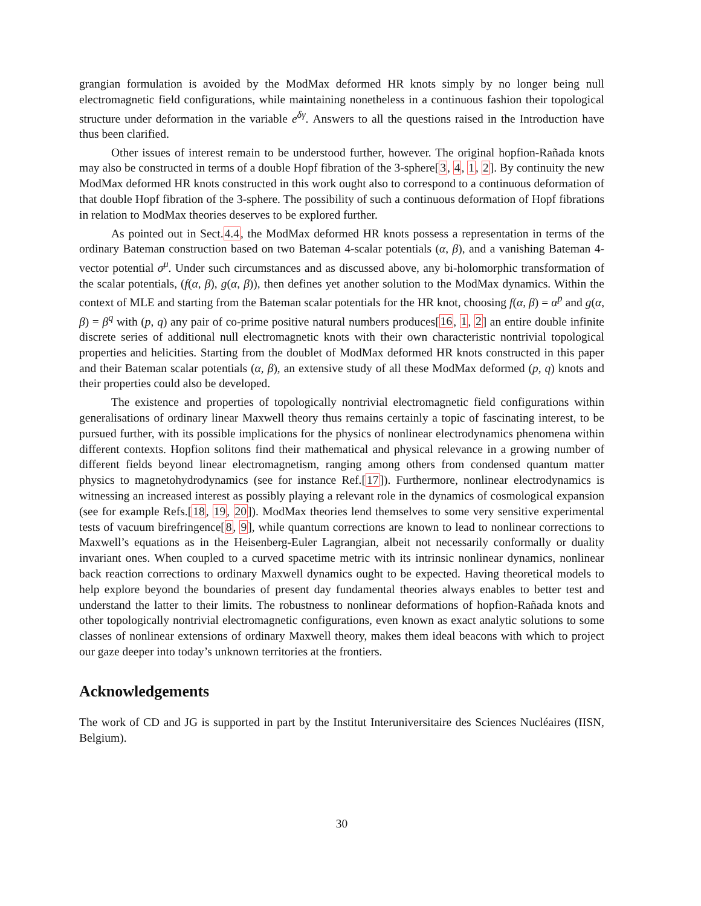grangian formulation is avoided by the ModMax deformed HR knots simply by no longer being null electromagnetic field configurations, while maintaining nonetheless in a continuous fashion their topological structure under deformation in the variable e<sup>δγ</sup>. Answers to all the questions raised in the Introduction have thus been clarified.
Other issues of interest remain to be understood further, however. The original hopfion-Rañada knots may also be constructed in terms of a double Hopf fibration of the 3-sphere[3, 4, 1, 2]. By continuity the new ModMax deformed HR knots constructed in this work ought also to correspond to a continuous deformation of that double Hopf fibration of the 3-sphere. The possibility of such a continuous deformation of Hopf fibrations in relation to ModMax theories deserves to be explored further.
As pointed out in Sect.4.4, the ModMax deformed HR knots possess a representation in terms of the ordinary Bateman construction based on two Bateman 4-scalar potentials (α, β), and a vanishing Bateman 4-vector potential σ<sup>μ</sup>. Under such circumstances and as discussed above, any bi-holomorphic transformation of the scalar potentials, (f(α, β), g(α, β)), then defines yet another solution to the ModMax dynamics. Within the context of MLE and starting from the Bateman scalar potentials for the HR knot, choosing f(α, β) = α<sup>p</sup> and g(α, β) = β<sup>q</sup> with (p, q) any pair of co-prime positive natural numbers produces[16, 1, 2] an entire double infinite discrete series of additional null electromagnetic knots with their own characteristic nontrivial topological properties and helicities. Starting from the doublet of ModMax deformed HR knots constructed in this paper and their Bateman scalar potentials (α, β), an extensive study of all these ModMax deformed (p, q) knots and their properties could also be developed.
The existence and properties of topologically nontrivial electromagnetic field configurations within generalisations of ordinary linear Maxwell theory thus remains certainly a topic of fascinating interest, to be pursued further, with its possible implications for the physics of nonlinear electrodynamics phenomena within different contexts. Hopfion solitons find their mathematical and physical relevance in a growing number of different fields beyond linear electromagnetism, ranging among others from condensed quantum matter physics to magnetohydrodynamics (see for instance Ref.[17]). Furthermore, nonlinear electrodynamics is witnessing an increased interest as possibly playing a relevant role in the dynamics of cosmological expansion (see for example Refs.[18, 19, 20]). ModMax theories lend themselves to some very sensitive experimental tests of vacuum birefringence[8, 9], while quantum corrections are known to lead to nonlinear corrections to Maxwell’s equations as in the Heisenberg-Euler Lagrangian, albeit not necessarily conformally or duality invariant ones. When coupled to a curved spacetime metric with its intrinsic nonlinear dynamics, nonlinear back reaction corrections to ordinary Maxwell dynamics ought to be expected. Having theoretical models to help explore beyond the boundaries of present day fundamental theories always enables to better test and understand the latter to their limits. The robustness to nonlinear deformations of hopfion-Rañada knots and other topologically nontrivial electromagnetic configurations, even known as exact analytic solutions to some classes of nonlinear extensions of ordinary Maxwell theory, makes them ideal beacons with which to project our gaze deeper into today’s unknown territories at the frontiers.
Acknowledgements
The work of CD and JG is supported in part by the Institut Interuniversitaire des Sciences Nucléaires (IISN, Belgium).
30